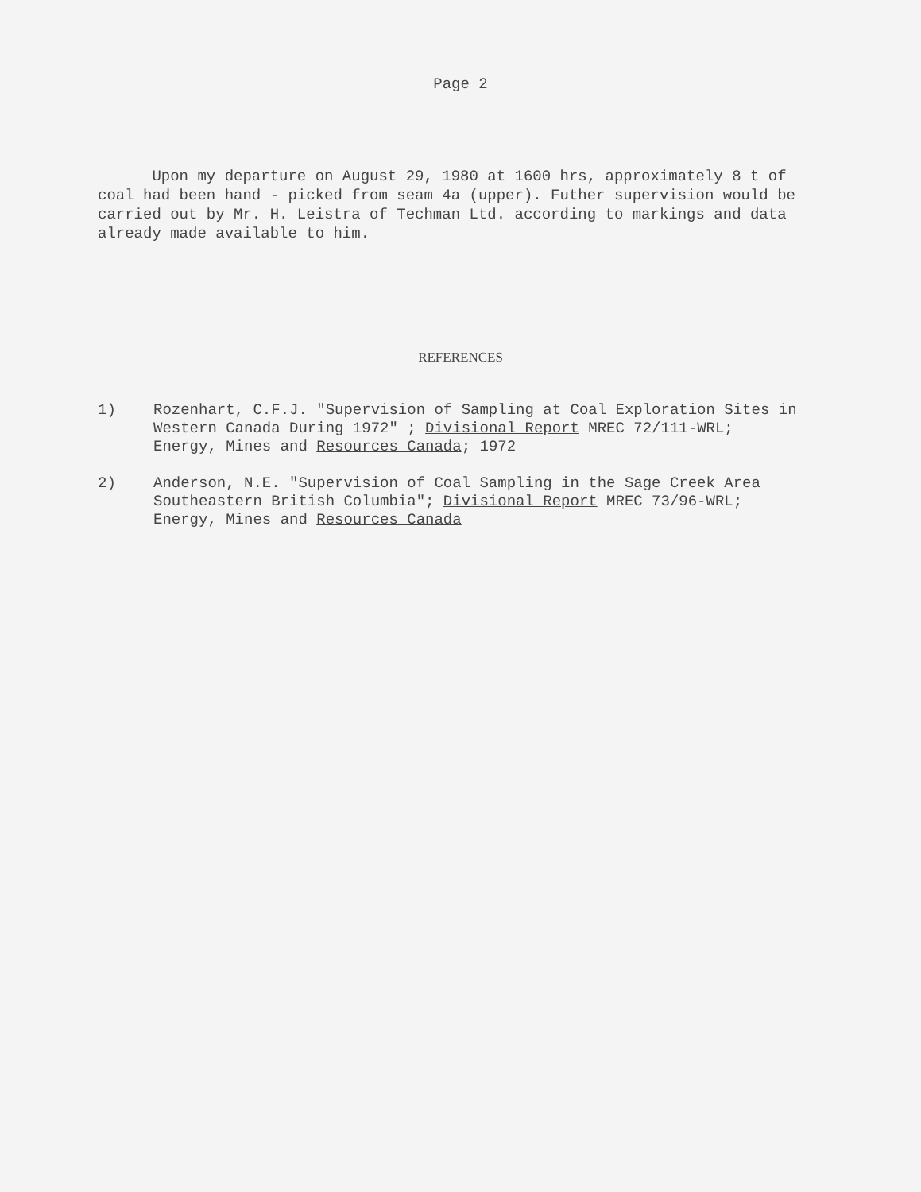Page 2
Upon my departure on August 29, 1980 at 1600 hrs, approximately 8 t of coal had been hand - picked from seam 4a (upper). Futher supervision would be carried out by Mr. H. Leistra of Techman Ltd. according to markings and data already made available to him.
REFERENCES
1) Rozenhart, C.F.J. "Supervision of Sampling at Coal Exploration Sites in Western Canada During 1972" ; Divisional Report MREC 72/111-WRL; Energy, Mines and Resources Canada; 1972
2) Anderson, N.E. "Supervision of Coal Sampling in the Sage Creek Area Southeastern British Columbia"; Divisional Report MREC 73/96-WRL; Energy, Mines and Resources Canada